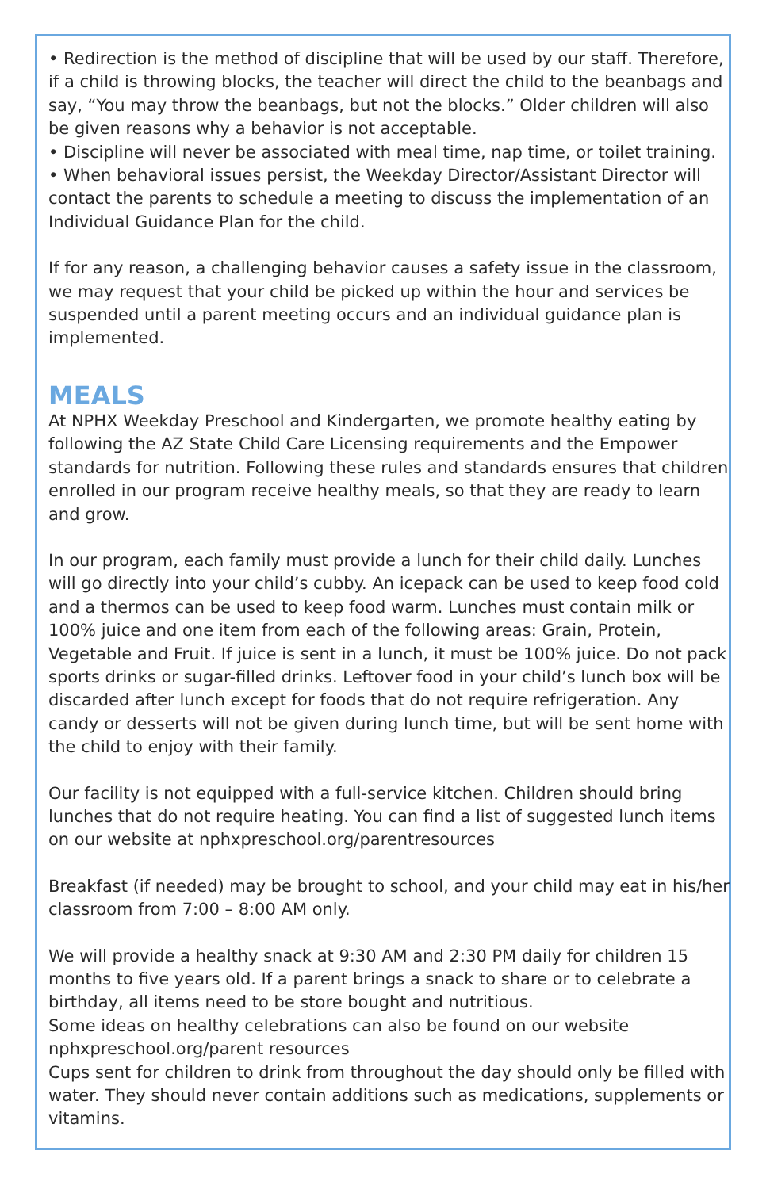• Redirection is the method of discipline that will be used by our staff. Therefore, if a child is throwing blocks, the teacher will direct the child to the beanbags and say, “You may throw the beanbags, but not the blocks.” Older children will also be given reasons why a behavior is not acceptable.
• Discipline will never be associated with meal time, nap time, or toilet training.
• When behavioral issues persist, the Weekday Director/Assistant Director will contact the parents to schedule a meeting to discuss the implementation of an Individual Guidance Plan for the child.
If for any reason, a challenging behavior causes a safety issue in the classroom, we may request that your child be picked up within the hour and services be suspended until a parent meeting occurs and an individual guidance plan is implemented.
MEALS
At NPHX Weekday Preschool and Kindergarten, we promote healthy eating by following the AZ State Child Care Licensing requirements and the Empower standards for nutrition. Following these rules and standards ensures that children enrolled in our program receive healthy meals, so that they are ready to learn and grow.
In our program, each family must provide a lunch for their child daily. Lunches will go directly into your child’s cubby. An icepack can be used to keep food cold and a thermos can be used to keep food warm. Lunches must contain milk or 100% juice and one item from each of the following areas: Grain, Protein, Vegetable and Fruit. If juice is sent in a lunch, it must be 100% juice. Do not pack sports drinks or sugar-filled drinks. Leftover food in your child’s lunch box will be discarded after lunch except for foods that do not require refrigeration. Any candy or desserts will not be given during lunch time, but will be sent home with the child to enjoy with their family.
Our facility is not equipped with a full-service kitchen. Children should bring lunches that do not require heating. You can find a list of suggested lunch items on our website at nphxpreschool.org/parentresources
Breakfast (if needed) may be brought to school, and your child may eat in his/her classroom from 7:00 – 8:00 AM only.
We will provide a healthy snack at 9:30 AM and 2:30 PM daily for children 15 months to five years old. If a parent brings a snack to share or to celebrate a birthday, all items need to be store bought and nutritious.
Some ideas on healthy celebrations can also be found on our website nphxpreschool.org/parent resources
Cups sent for children to drink from throughout the day should only be filled with water. They should never contain additions such as medications, supplements or vitamins.